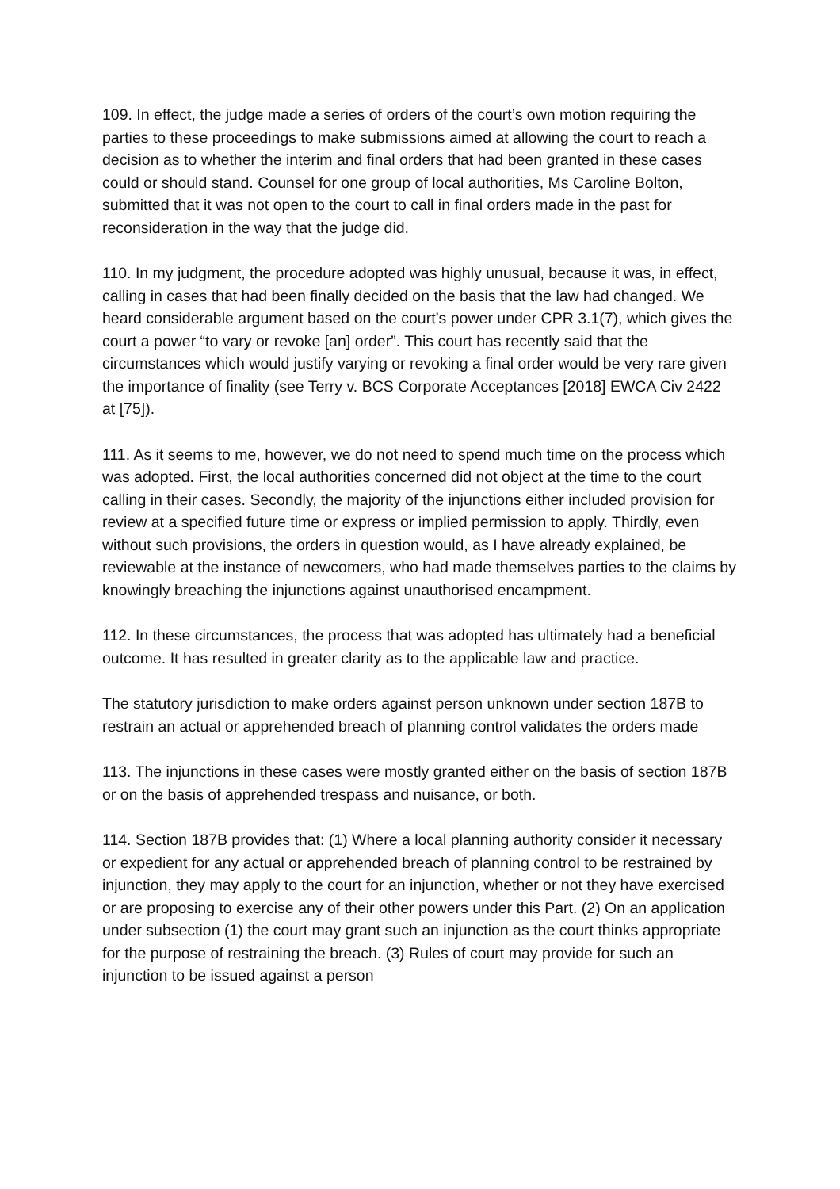109. In effect, the judge made a series of orders of the court’s own motion requiring the parties to these proceedings to make submissions aimed at allowing the court to reach a decision as to whether the interim and final orders that had been granted in these cases could or should stand. Counsel for one group of local authorities, Ms Caroline Bolton, submitted that it was not open to the court to call in final orders made in the past for reconsideration in the way that the judge did.
110. In my judgment, the procedure adopted was highly unusual, because it was, in effect, calling in cases that had been finally decided on the basis that the law had changed. We heard considerable argument based on the court’s power under CPR 3.1(7), which gives the court a power “to vary or revoke [an] order”. This court has recently said that the circumstances which would justify varying or revoking a final order would be very rare given the importance of finality (see Terry v. BCS Corporate Acceptances [2018] EWCA Civ 2422 at [75]).
111. As it seems to me, however, we do not need to spend much time on the process which was adopted. First, the local authorities concerned did not object at the time to the court calling in their cases. Secondly, the majority of the injunctions either included provision for review at a specified future time or express or implied permission to apply. Thirdly, even without such provisions, the orders in question would, as I have already explained, be reviewable at the instance of newcomers, who had made themselves parties to the claims by knowingly breaching the injunctions against unauthorised encampment.
112. In these circumstances, the process that was adopted has ultimately had a beneficial outcome. It has resulted in greater clarity as to the applicable law and practice.
The statutory jurisdiction to make orders against person unknown under section 187B to restrain an actual or apprehended breach of planning control validates the orders made
113. The injunctions in these cases were mostly granted either on the basis of section 187B or on the basis of apprehended trespass and nuisance, or both.
114. Section 187B provides that: (1) Where a local planning authority consider it necessary or expedient for any actual or apprehended breach of planning control to be restrained by injunction, they may apply to the court for an injunction, whether or not they have exercised or are proposing to exercise any of their other powers under this Part. (2) On an application under subsection (1) the court may grant such an injunction as the court thinks appropriate for the purpose of restraining the breach. (3) Rules of court may provide for such an injunction to be issued against a person